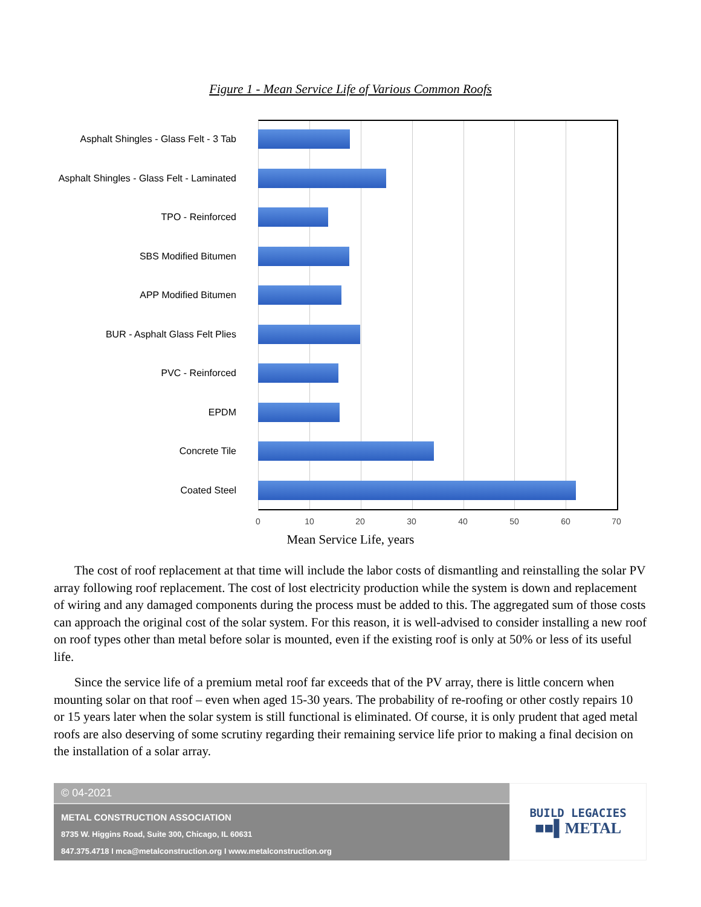Figure 1 - Mean Service Life of Various Common Roofs
Asphalt Shingles - Glass Felt - 3 Tab
Asphalt Shingles - Glass Felt - Laminated
TPO - Reinforced
SBS Modified Bitumen
APP Modified Bitumen
BUR - Asphalt Glass Felt Plies
PVC - Reinforced
EPDM
Concrete Tile
Coated Steel
0 10 20 30 40 50 60 70
Mean Service Life, years
The cost of roof replacement at that time will include the labor costs of dismantling and reinstalling the solar PV array following roof replacement. The cost of lost electricity production while the system is down and replacement of wiring and any damaged components during the process must be added to this. The aggregated sum of those costs can approach the original cost of the solar system. For this reason, it is well-advised to consider installing a new roof on roof types other than metal before solar is mounted, even if the existing roof is only at 50% or less of its useful life.
Since the service life of a premium metal roof far exceeds that of the PV array, there is little concern when mounting solar on that roof – even when aged 15-30 years. The probability of re-roofing or other costly repairs 10 or 15 years later when the solar system is still functional is eliminated. Of course, it is only prudent that aged metal roofs are also deserving of some scrutiny regarding their remaining service life prior to making a final decision on the installation of a solar array.
© 04-2021
METAL CONSTRUCTION ASSOCIATION
8735 W. Higgins Road, Suite 300, Chicago, IL 60631
847.375.4718 I mca@metalconstruction.org I www.metalconstruction.org
BUILD LEGACIES
■■▌METAL